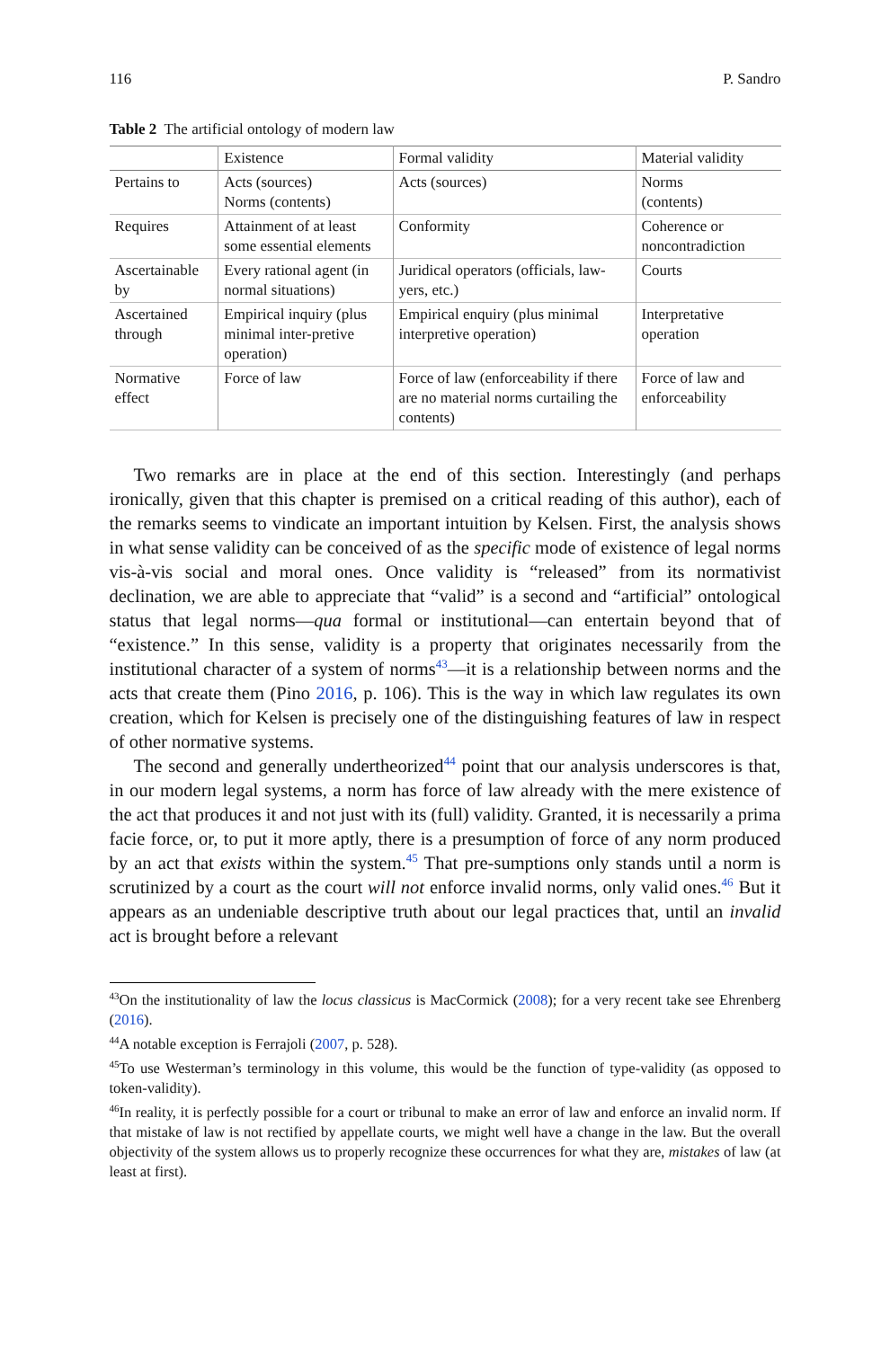116 P. Sandro
Table 2 The artificial ontology of modern law
| | Existence | Formal validity | Material validity |
| --- | --- | --- | --- |
| Pertains to | Acts (sources) Norms (contents) | Acts (sources) | Norms (contents) |
| Requires | Attainment of at least some essential elements | Conformity | Coherence or noncontradiction |
| Ascertainable by | Every rational agent (in normal situations) | Juridical operators (officials, law-yers, etc.) | Courts |
| Ascertained through | Empirical inquiry (plus minimal inter-pretive operation) | Empirical enquiry (plus minimal interpretive operation) | Interpretative operation |
| Normative effect | Force of law | Force of law (enforceability if there are no material norms curtailing the contents) | Force of law and enforceability |
Two remarks are in place at the end of this section. Interestingly (and perhaps ironically, given that this chapter is premised on a critical reading of this author), each of the remarks seems to vindicate an important intuition by Kelsen. First, the analysis shows in what sense validity can be conceived of as the specific mode of existence of legal norms vis-à-vis social and moral ones. Once validity is “released” from its normativist declination, we are able to appreciate that “valid” is a second and “artificial” ontological status that legal norms—qua formal or institutional—can entertain beyond that of “existence.” In this sense, validity is a property that originates necessarily from the institutional character of a system of norms<sup>43</sup>—it is a relationship between norms and the acts that create them (Pino 2016, p. 106). This is the way in which law regulates its own creation, which for Kelsen is precisely one of the distinguishing features of law in respect of other normative systems.
The second and generally undertheorized<sup>44</sup> point that our analysis underscores is that, in our modern legal systems, a norm has force of law already with the mere existence of the act that produces it and not just with its (full) validity. Granted, it is necessarily a prima facie force, or, to put it more aptly, there is a presumption of force of any norm produced by an act that exists within the system.<sup>45</sup> That pre-sumptions only stands until a norm is scrutinized by a court as the court will not enforce invalid norms, only valid ones.<sup>46</sup> But it appears as an undeniable descriptive truth about our legal practices that, until an invalid act is brought before a relevant
<sup>43</sup> On the institutionality of law the locus classicus is MacCormick (2008); for a very recent take see Ehrenberg (2016).
<sup>44</sup> A notable exception is Ferrajoli (2007, p. 528).
<sup>45</sup> To use Westerman’s terminology in this volume, this would be the function of type-validity (as opposed to token-validity).
<sup>46</sup> In reality, it is perfectly possible for a court or tribunal to make an error of law and enforce an invalid norm. If that mistake of law is not rectified by appellate courts, we might well have a change in the law. But the overall objectivity of the system allows us to properly recognize these occurrences for what they are, mistakes of law (at least at first).